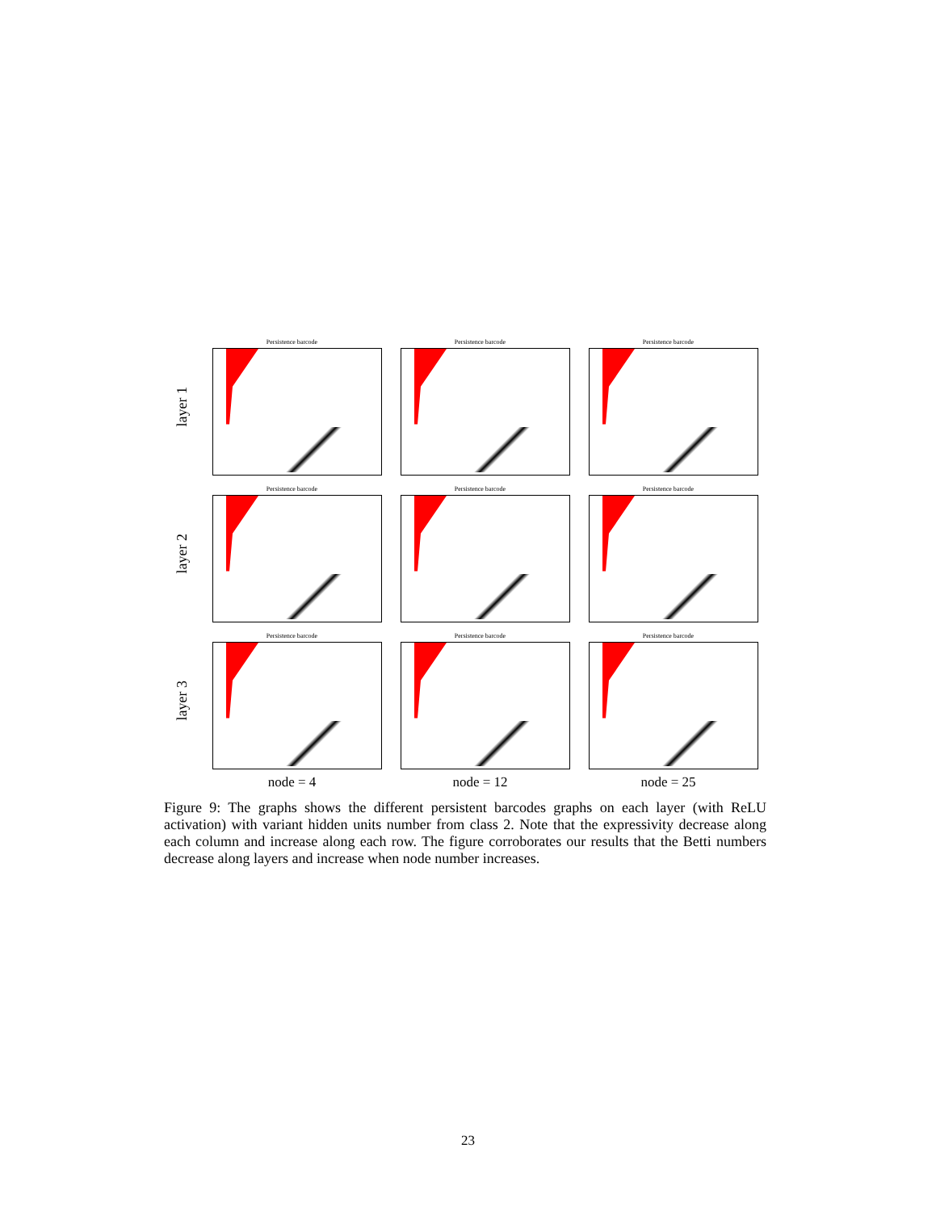layer 1
Persistence barcode Persistence barcode Persistence barcode
layer 2
Persistence barcode Persistence barcode Persistence barcode
layer 3
Persistence barcode Persistence barcode Persistence barcode
node = 4 node = 12 node = 25
Figure 9: The graphs shows the different persistent barcodes graphs on each layer (with ReLU activation) with variant hidden units number from class 2. Note that the expressivity decrease along each column and increase along each row. The figure corroborates our results that the Betti numbers decrease along layers and increase when node number increases.
23